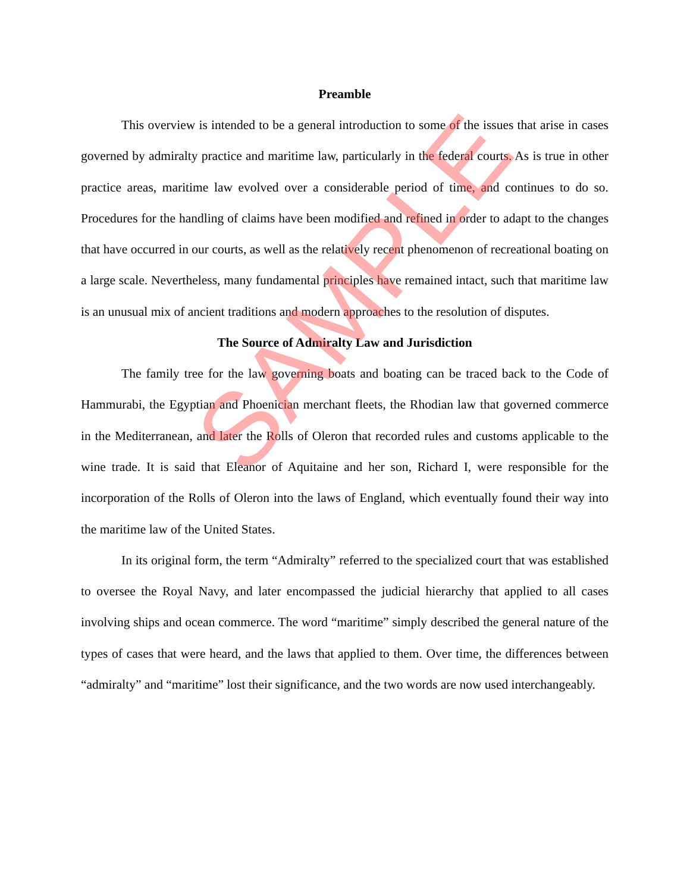Preamble
This overview is intended to be a general introduction to some of the issues that arise in cases governed by admiralty practice and maritime law, particularly in the federal courts. As is true in other practice areas, maritime law evolved over a considerable period of time, and continues to do so. Procedures for the handling of claims have been modified and refined in order to adapt to the changes that have occurred in our courts, as well as the relatively recent phenomenon of recreational boating on a large scale. Nevertheless, many fundamental principles have remained intact, such that maritime law is an unusual mix of ancient traditions and modern approaches to the resolution of disputes.
The Source of Admiralty Law and Jurisdiction
The family tree for the law governing boats and boating can be traced back to the Code of Hammurabi, the Egyptian and Phoenician merchant fleets, the Rhodian law that governed commerce in the Mediterranean, and later the Rolls of Oleron that recorded rules and customs applicable to the wine trade. It is said that Eleanor of Aquitaine and her son, Richard I, were responsible for the incorporation of the Rolls of Oleron into the laws of England, which eventually found their way into the maritime law of the United States.
In its original form, the term “Admiralty” referred to the specialized court that was established to oversee the Royal Navy, and later encompassed the judicial hierarchy that applied to all cases involving ships and ocean commerce. The word “maritime” simply described the general nature of the types of cases that were heard, and the laws that applied to them. Over time, the differences between “admiralty” and “maritime” lost their significance, and the two words are now used interchangeably.
SAMPLE